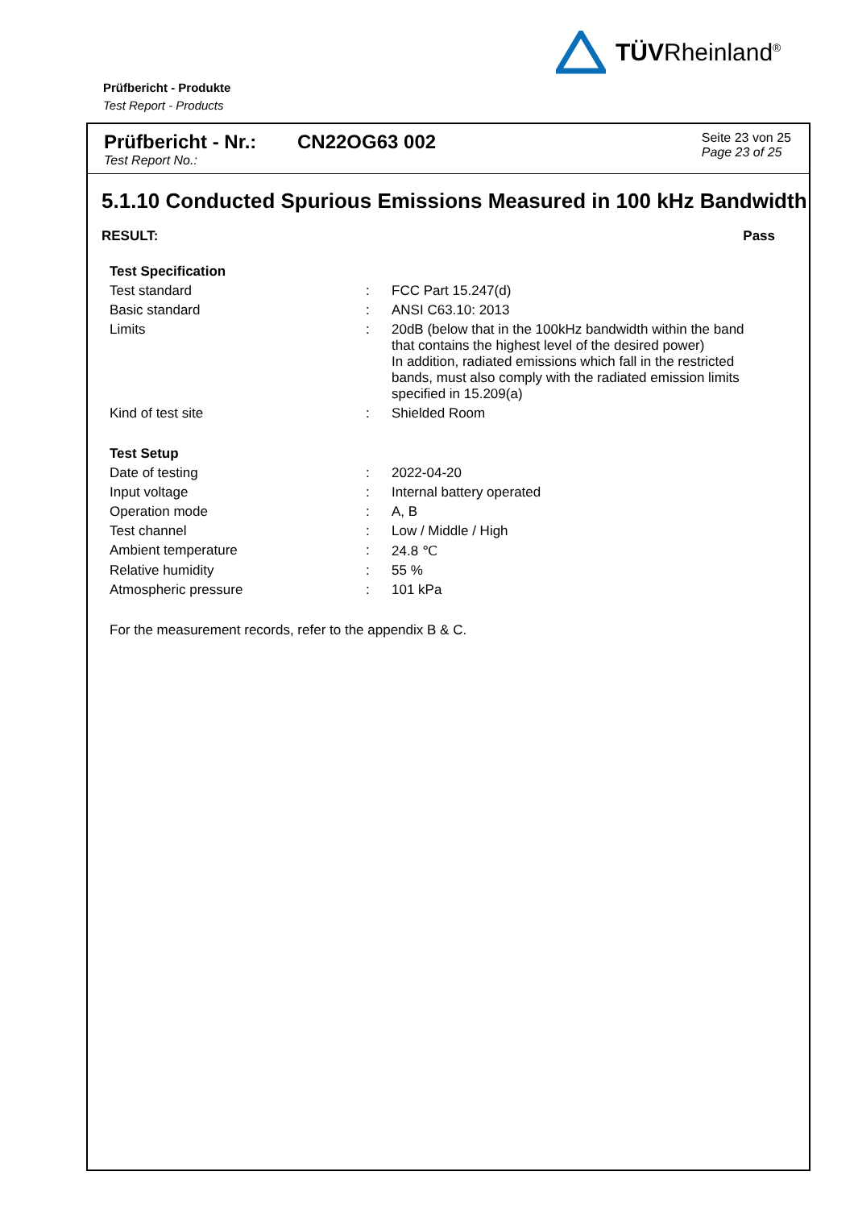TÜVRheinland<sup>®</sup>
Prüfbericht - Produkte
Test Report - Products
Prüfbericht - Nr.:
Test Report No.:
CN22OG63 002
Seite 23 von 25
Page 23 of 25
5.1.10 Conducted Spurious Emissions Measured in 100 kHz Bandwidth
RESULT: Pass
| Test Specification | | |
| Test standard | : | FCC Part 15.247(d) |
| Basic standard | : | ANSI C63.10: 2013 |
| Limits | : | 20dB (below that in the 100kHz bandwidth within the band that contains the highest level of the desired power) In addition, radiated emissions which fall in the restricted bands, must also comply with the radiated emission limits specified in 15.209(a) |
| Kind of test site | : | Shielded Room |
| Test Setup | | |
| Date of testing | : | 2022-04-20 |
| Input voltage | : | Internal battery operated |
| Operation mode | : | A, B |
| Test channel | : | Low / Middle / High |
| Ambient temperature | : | 24.8 ℃ |
| Relative humidity | : | 55 % |
| Atmospheric pressure | : | 101 kPa |
For the measurement records, refer to the appendix B & C.